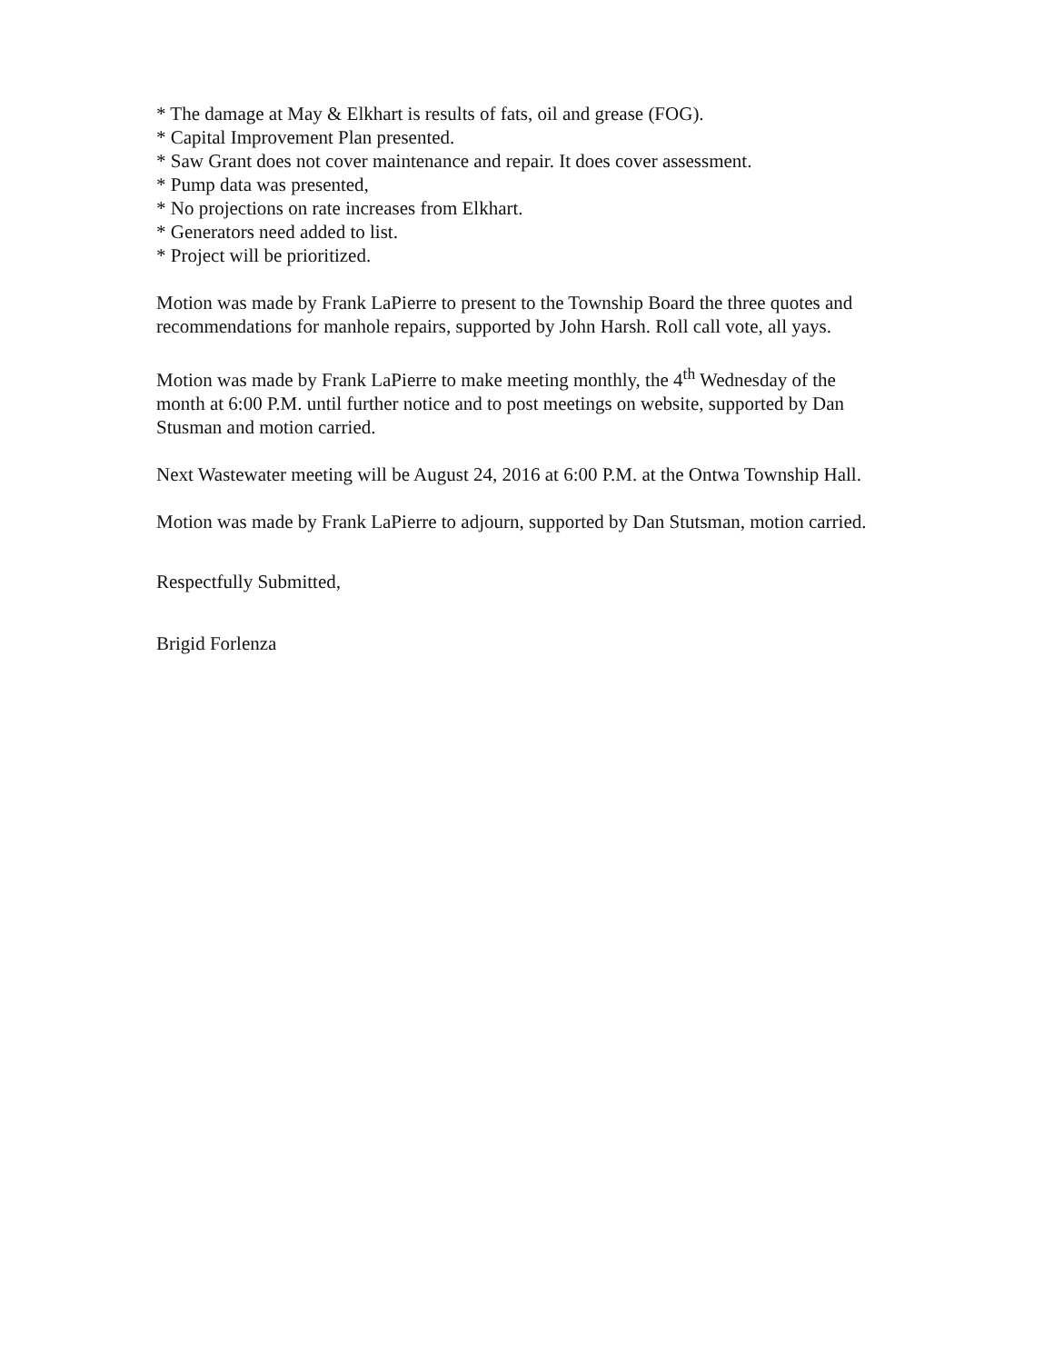* The damage at May & Elkhart is results of fats, oil and grease (FOG).
* Capital Improvement Plan presented.
* Saw Grant does not cover maintenance and repair. It does cover assessment.
* Pump data was presented,
* No projections on rate increases from Elkhart.
* Generators need added to list.
* Project will be prioritized.
Motion was made by Frank LaPierre to present to the Township Board the three quotes and recommendations for manhole repairs, supported by John Harsh. Roll call vote, all yays.
Motion was made by Frank LaPierre to make meeting monthly, the 4<sup>th</sup> Wednesday of the month at 6:00 P.M. until further notice and to post meetings on website, supported by Dan Stusman and motion carried.
Next Wastewater meeting will be August 24, 2016 at 6:00 P.M. at the Ontwa Township Hall.
Motion was made by Frank LaPierre to adjourn, supported by Dan Stutsman, motion carried.
Respectfully Submitted,
Brigid Forlenza